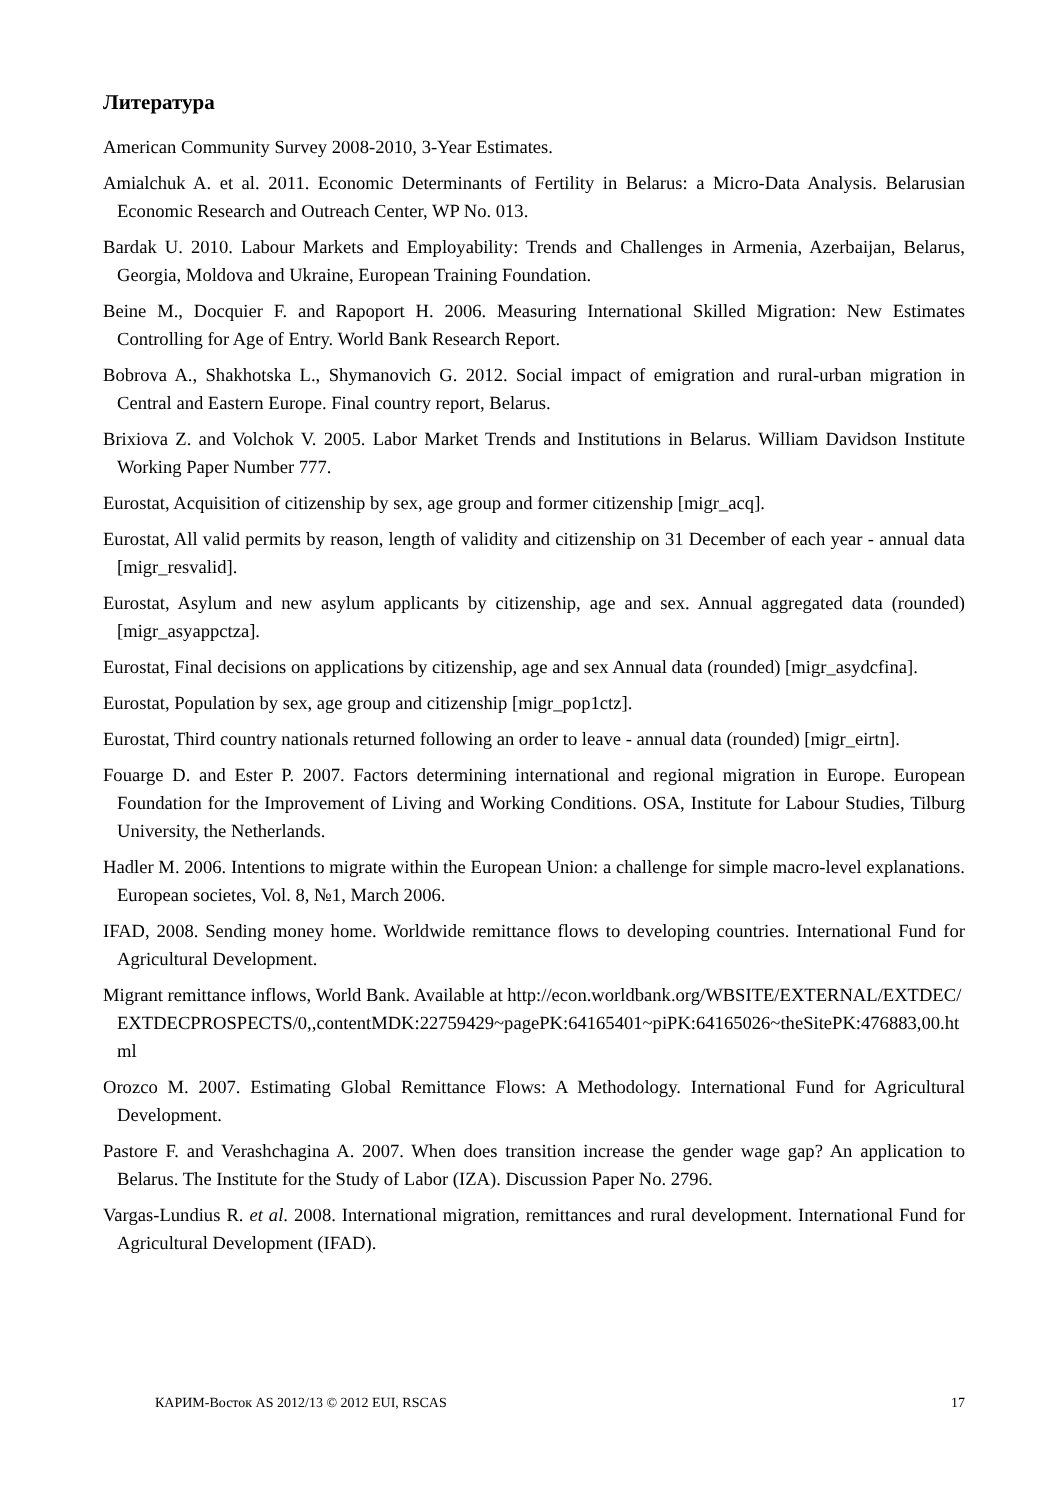Литература
American Community Survey 2008-2010, 3-Year Estimates.
Amialchuk A. et al. 2011. Economic Determinants of Fertility in Belarus: a Micro-Data Analysis. Belarusian Economic Research and Outreach Center, WP No. 013.
Bardak U. 2010. Labour Markets and Employability: Trends and Challenges in Armenia, Azerbaijan, Belarus, Georgia, Moldova and Ukraine, European Training Foundation.
Beine M., Docquier F. and Rapoport H. 2006. Measuring International Skilled Migration: New Estimates Controlling for Age of Entry. World Bank Research Report.
Bobrova A., Shakhotska L., Shymanovich G. 2012. Social impact of emigration and rural-urban migration in Central and Eastern Europe. Final country report, Belarus.
Brixiova Z. and Volchok V. 2005. Labor Market Trends and Institutions in Belarus. William Davidson Institute Working Paper Number 777.
Eurostat, Acquisition of citizenship by sex, age group and former citizenship [migr_acq].
Eurostat, All valid permits by reason, length of validity and citizenship on 31 December of each year - annual data [migr_resvalid].
Eurostat, Asylum and new asylum applicants by citizenship, age and sex. Annual aggregated data (rounded) [migr_asyappctza].
Eurostat, Final decisions on applications by citizenship, age and sex Annual data (rounded) [migr_asydcfina].
Eurostat, Population by sex, age group and citizenship [migr_pop1ctz].
Eurostat, Third country nationals returned following an order to leave - annual data (rounded) [migr_eirtn].
Fouarge D. and Ester P. 2007. Factors determining international and regional migration in Europe. European Foundation for the Improvement of Living and Working Conditions. OSA, Institute for Labour Studies, Tilburg University, the Netherlands.
Hadler M. 2006. Intentions to migrate within the European Union: a challenge for simple macro-level explanations. European societes, Vol. 8, №1, March 2006.
IFAD, 2008. Sending money home. Worldwide remittance flows to developing countries. International Fund for Agricultural Development.
Migrant remittance inflows, World Bank. Available at http://econ.worldbank.org/WBSITE/EXTERNAL/EXTDEC/EXTDECPROSPECTS/0,,contentMDK:22759429~pagePK:64165401~piPK:64165026~theSitePK:476883,00.html
Orozco M. 2007. Estimating Global Remittance Flows: A Methodology. International Fund for Agricultural Development.
Pastore F. and Verashchagina A. 2007. When does transition increase the gender wage gap? An application to Belarus. The Institute for the Study of Labor (IZA). Discussion Paper No. 2796.
Vargas-Lundius R. et al. 2008. International migration, remittances and rural development. International Fund for Agricultural Development (IFAD).
КАРИМ-Восток AS 2012/13 © 2012 EUI, RSCAS 17